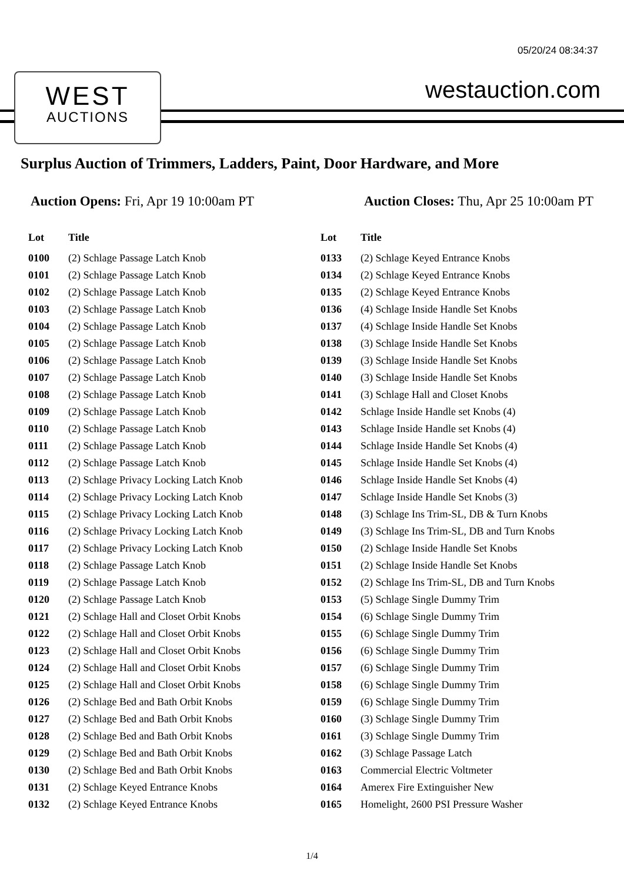05/20/24 08:34:37
WEST
AUCTIONS
westauction.com
Surplus Auction of Trimmers, Ladders, Paint, Door Hardware, and More
Auction Opens: Fri, Apr 19 10:00am PT
Auction Closes: Thu, Apr 25 10:00am PT
| Lot | Title |
| --- | --- |
| 0100 | (2) Schlage Passage Latch Knob |
| 0101 | (2) Schlage Passage Latch Knob |
| 0102 | (2) Schlage Passage Latch Knob |
| 0103 | (2) Schlage Passage Latch Knob |
| 0104 | (2) Schlage Passage Latch Knob |
| 0105 | (2) Schlage Passage Latch Knob |
| 0106 | (2) Schlage Passage Latch Knob |
| 0107 | (2) Schlage Passage Latch Knob |
| 0108 | (2) Schlage Passage Latch Knob |
| 0109 | (2) Schlage Passage Latch Knob |
| 0110 | (2) Schlage Passage Latch Knob |
| 0111 | (2) Schlage Passage Latch Knob |
| 0112 | (2) Schlage Passage Latch Knob |
| 0113 | (2) Schlage Privacy Locking Latch Knob |
| 0114 | (2) Schlage Privacy Locking Latch Knob |
| 0115 | (2) Schlage Privacy Locking Latch Knob |
| 0116 | (2) Schlage Privacy Locking Latch Knob |
| 0117 | (2) Schlage Privacy Locking Latch Knob |
| 0118 | (2) Schlage Passage Latch Knob |
| 0119 | (2) Schlage Passage Latch Knob |
| 0120 | (2) Schlage Passage Latch Knob |
| 0121 | (2) Schlage Hall and Closet Orbit Knobs |
| 0122 | (2) Schlage Hall and Closet Orbit Knobs |
| 0123 | (2) Schlage Hall and Closet Orbit Knobs |
| 0124 | (2) Schlage Hall and Closet Orbit Knobs |
| 0125 | (2) Schlage Hall and Closet Orbit Knobs |
| 0126 | (2) Schlage Bed and Bath Orbit Knobs |
| 0127 | (2) Schlage Bed and Bath Orbit Knobs |
| 0128 | (2) Schlage Bed and Bath Orbit Knobs |
| 0129 | (2) Schlage Bed and Bath Orbit Knobs |
| 0130 | (2) Schlage Bed and Bath Orbit Knobs |
| 0131 | (2) Schlage Keyed Entrance Knobs |
| 0132 | (2) Schlage Keyed Entrance Knobs |
| Lot | Title |
| --- | --- |
| 0133 | (2) Schlage Keyed Entrance Knobs |
| 0134 | (2) Schlage Keyed Entrance Knobs |
| 0135 | (2) Schlage Keyed Entrance Knobs |
| 0136 | (4) Schlage Inside Handle Set Knobs |
| 0137 | (4) Schlage Inside Handle Set Knobs |
| 0138 | (3) Schlage Inside Handle Set Knobs |
| 0139 | (3) Schlage Inside Handle Set Knobs |
| 0140 | (3) Schlage Inside Handle Set Knobs |
| 0141 | (3) Schlage Hall and Closet Knobs |
| 0142 | Schlage Inside Handle set Knobs (4) |
| 0143 | Schlage Inside Handle set Knobs (4) |
| 0144 | Schlage Inside Handle Set Knobs (4) |
| 0145 | Schlage Inside Handle Set Knobs (4) |
| 0146 | Schlage Inside Handle Set Knobs (4) |
| 0147 | Schlage Inside Handle Set Knobs (3) |
| 0148 | (3) Schlage Ins Trim-SL, DB & Turn Knobs |
| 0149 | (3) Schlage Ins Trim-SL, DB and Turn Knobs |
| 0150 | (2) Schlage Inside Handle Set Knobs |
| 0151 | (2) Schlage Inside Handle Set Knobs |
| 0152 | (2) Schlage Ins Trim-SL, DB and Turn Knobs |
| 0153 | (5) Schlage Single Dummy Trim |
| 0154 | (6) Schlage Single Dummy Trim |
| 0155 | (6) Schlage Single Dummy Trim |
| 0156 | (6) Schlage Single Dummy Trim |
| 0157 | (6) Schlage Single Dummy Trim |
| 0158 | (6) Schlage Single Dummy Trim |
| 0159 | (6) Schlage Single Dummy Trim |
| 0160 | (3) Schlage Single Dummy Trim |
| 0161 | (3) Schlage Single Dummy Trim |
| 0162 | (3) Schlage Passage Latch |
| 0163 | Commercial Electric Voltmeter |
| 0164 | Amerex Fire Extinguisher New |
| 0165 | Homelight, 2600 PSI Pressure Washer |
1/4